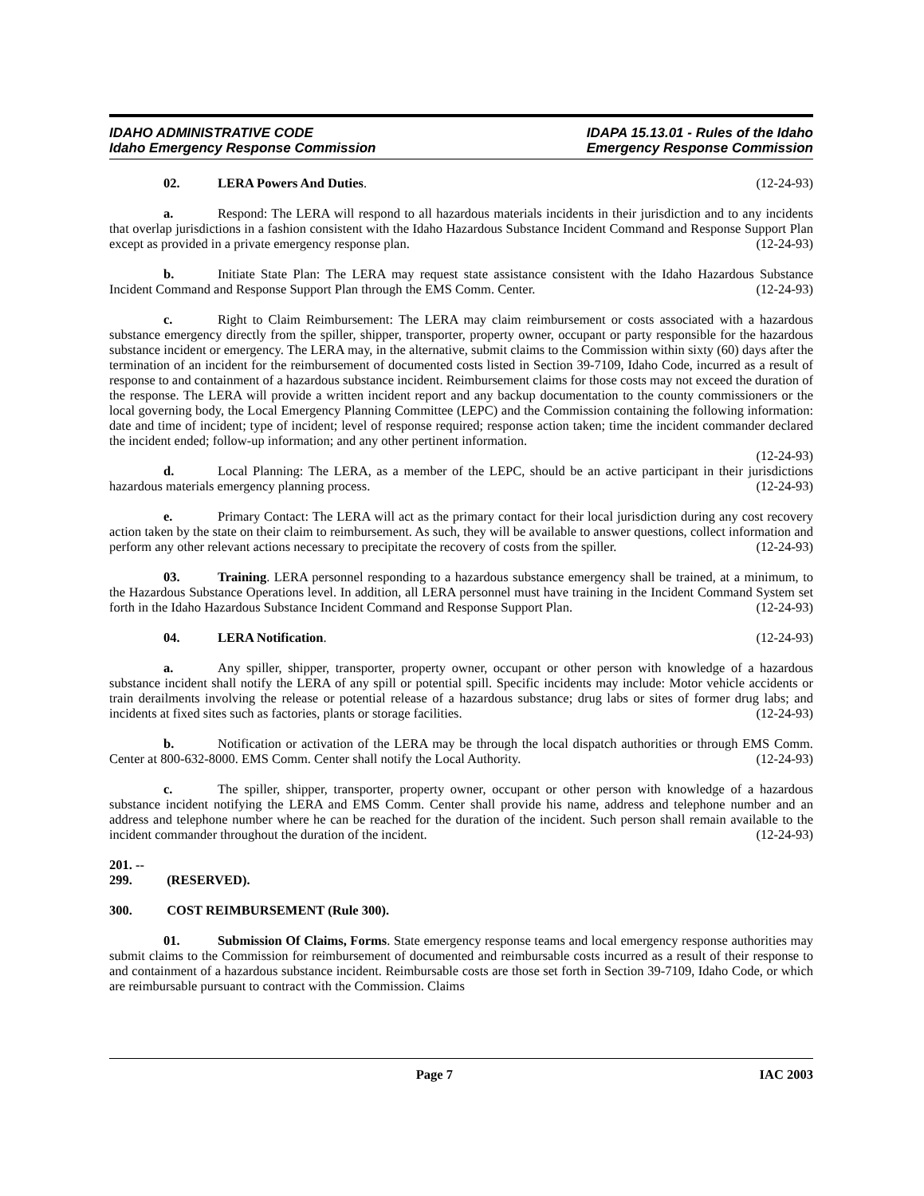IDAHO ADMINISTRATIVE CODE
Idaho Emergency Response Commission
IDAPA 15.13.01 - Rules of the Idaho
Emergency Response Commission
02. LERA Powers And Duties. (12-24-93)
a. Respond: The LERA will respond to all hazardous materials incidents in their jurisdiction and to any incidents that overlap jurisdictions in a fashion consistent with the Idaho Hazardous Substance Incident Command and Response Support Plan except as provided in a private emergency response plan. (12-24-93)
b. Initiate State Plan: The LERA may request state assistance consistent with the Idaho Hazardous Substance Incident Command and Response Support Plan through the EMS Comm. Center. (12-24-93)
c. Right to Claim Reimbursement: The LERA may claim reimbursement or costs associated with a hazardous substance emergency directly from the spiller, shipper, transporter, property owner, occupant or party responsible for the hazardous substance incident or emergency. The LERA may, in the alternative, submit claims to the Commission within sixty (60) days after the termination of an incident for the reimbursement of documented costs listed in Section 39-7109, Idaho Code, incurred as a result of response to and containment of a hazardous substance incident. Reimbursement claims for those costs may not exceed the duration of the response. The LERA will provide a written incident report and any backup documentation to the county commissioners or the local governing body, the Local Emergency Planning Committee (LEPC) and the Commission containing the following information: date and time of incident; type of incident; level of response required; response action taken; time the incident commander declared the incident ended; follow-up information; and any other pertinent information.
(12-24-93)
d. Local Planning: The LERA, as a member of the LEPC, should be an active participant in their jurisdictions hazardous materials emergency planning process. (12-24-93)
e. Primary Contact: The LERA will act as the primary contact for their local jurisdiction during any cost recovery action taken by the state on their claim to reimbursement. As such, they will be available to answer questions, collect information and perform any other relevant actions necessary to precipitate the recovery of costs from the spiller. (12-24-93)
03. Training. LERA personnel responding to a hazardous substance emergency shall be trained, at a minimum, to the Hazardous Substance Operations level. In addition, all LERA personnel must have training in the Incident Command System set forth in the Idaho Hazardous Substance Incident Command and Response Support Plan. (12-24-93)
04. LERA Notification. (12-24-93)
a. Any spiller, shipper, transporter, property owner, occupant or other person with knowledge of a hazardous substance incident shall notify the LERA of any spill or potential spill. Specific incidents may include: Motor vehicle accidents or train derailments involving the release or potential release of a hazardous substance; drug labs or sites of former drug labs; and incidents at fixed sites such as factories, plants or storage facilities. (12-24-93)
b. Notification or activation of the LERA may be through the local dispatch authorities or through EMS Comm. Center at 800-632-8000. EMS Comm. Center shall notify the Local Authority. (12-24-93)
c. The spiller, shipper, transporter, property owner, occupant or other person with knowledge of a hazardous substance incident notifying the LERA and EMS Comm. Center shall provide his name, address and telephone number and an address and telephone number where he can be reached for the duration of the incident. Such person shall remain available to the incident commander throughout the duration of the incident. (12-24-93)
201. -- 299. (RESERVED).
300. COST REIMBURSEMENT (Rule 300).
01. Submission Of Claims, Forms. State emergency response teams and local emergency response authorities may submit claims to the Commission for reimbursement of documented and reimbursable costs incurred as a result of their response to and containment of a hazardous substance incident. Reimbursable costs are those set forth in Section 39-7109, Idaho Code, or which are reimbursable pursuant to contract with the Commission. Claims
Page 7 IAC 2003